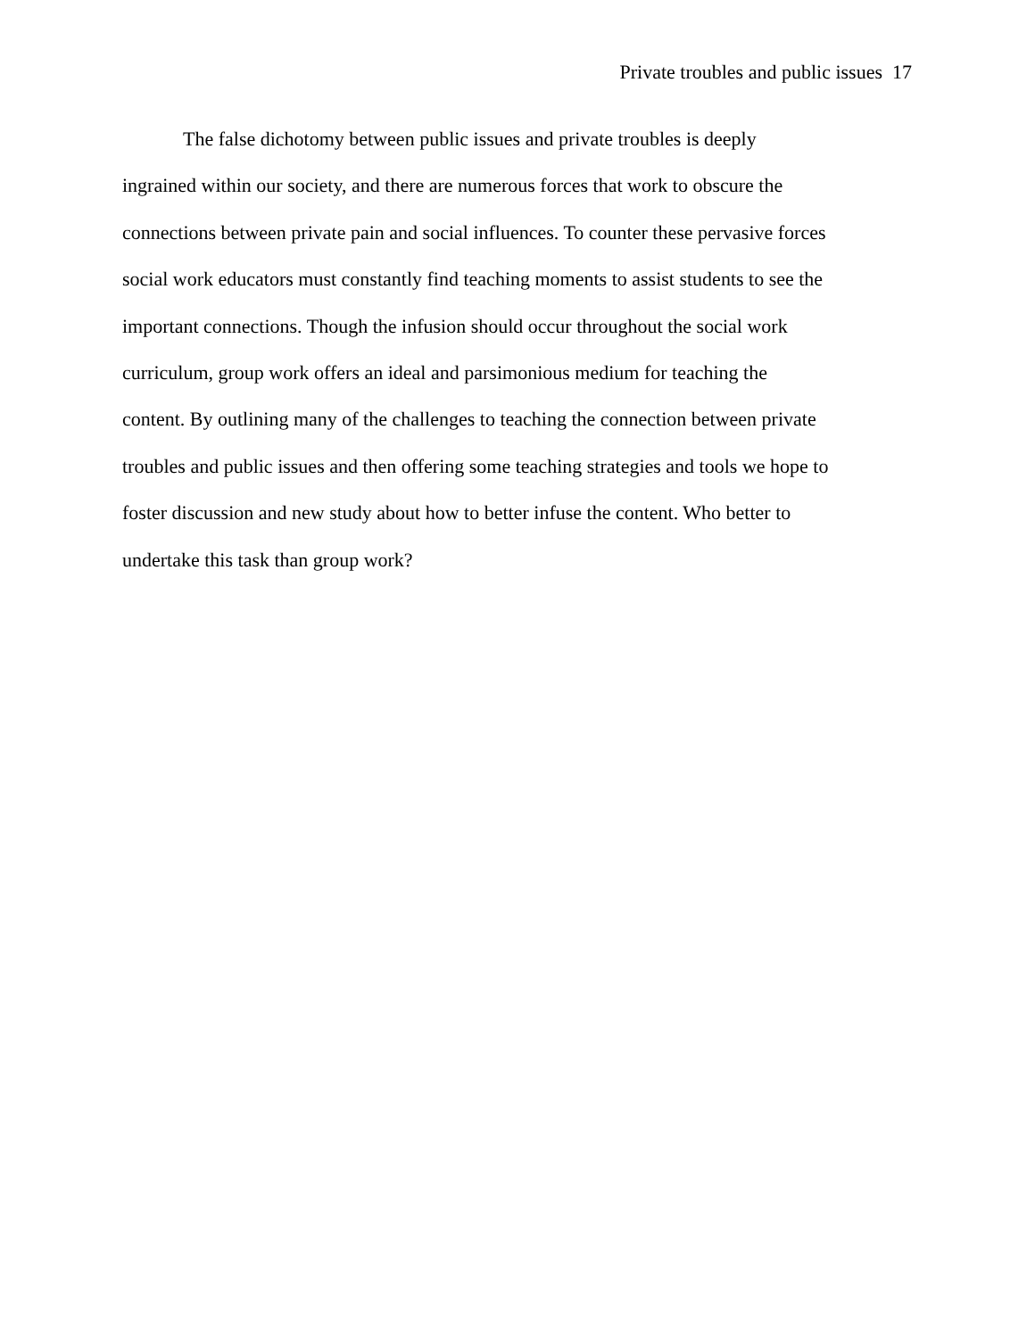Private troubles and public issues 17
The false dichotomy between public issues and private troubles is deeply
ingrained within our society, and there are numerous forces that work to obscure the
connections between private pain and social influences. To counter these pervasive forces
social work educators must constantly find teaching moments to assist students to see the
important connections. Though the infusion should occur throughout the social work
curriculum, group work offers an ideal and parsimonious medium for teaching the
content. By outlining many of the challenges to teaching the connection between private
troubles and public issues and then offering some teaching strategies and tools we hope to
foster discussion and new study about how to better infuse the content. Who better to
undertake this task than group work?